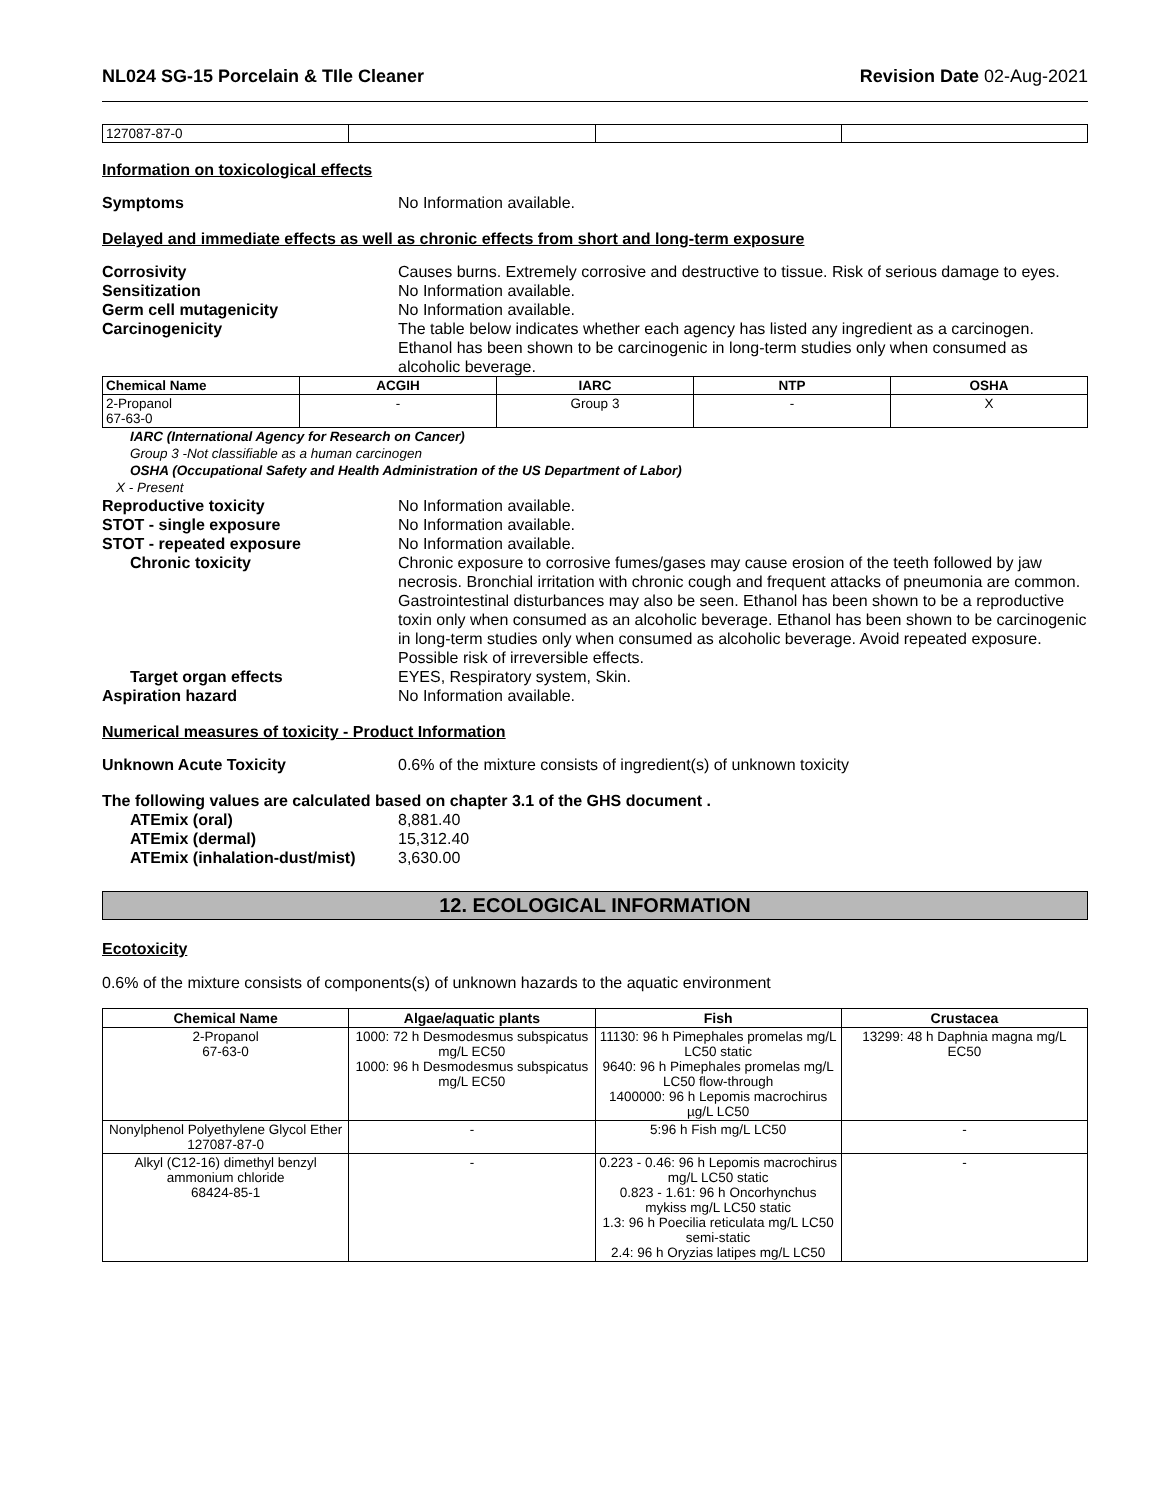NL024 SG-15 Porcelain & TIle Cleaner
Revision Date 02-Aug-2021
| 127087-87-0 | | | |
Information on toxicological effects
Symptoms No Information available.
Delayed and immediate effects as well as chronic effects from short and long-term exposure
Corrosivity Causes burns. Extremely corrosive and destructive to tissue. Risk of serious damage to eyes.
Sensitization No Information available.
Germ cell mutagenicity No Information available.
Carcinogenicity The table below indicates whether each agency has listed any ingredient as a carcinogen. Ethanol has been shown to be carcinogenic in long-term studies only when consumed as alcoholic beverage.
| Chemical Name | ACGIH | IARC | NTP | OSHA |
| --- | --- | --- | --- | --- |
| 2-Propanol 67-63-0 | - | Group 3 | - | X |
IARC (International Agency for Research on Cancer)
Group 3 -Not classifiable as a human carcinogen
OSHA (Occupational Safety and Health Administration of the US Department of Labor)
X - Present
Reproductive toxicity No Information available.
STOT - single exposure No Information available.
STOT - repeated exposure No Information available.
Chronic toxicity Chronic exposure to corrosive fumes/gases may cause erosion of the teeth followed by jaw necrosis. Bronchial irritation with chronic cough and frequent attacks of pneumonia are common. Gastrointestinal disturbances may also be seen. Ethanol has been shown to be a reproductive toxin only when consumed as an alcoholic beverage. Ethanol has been shown to be carcinogenic in long-term studies only when consumed as alcoholic beverage. Avoid repeated exposure. Possible risk of irreversible effects.
Target organ effects EYES, Respiratory system, Skin.
Aspiration hazard No Information available.
Numerical measures of toxicity - Product Information
Unknown Acute Toxicity 0.6% of the mixture consists of ingredient(s) of unknown toxicity
The following values are calculated based on chapter 3.1 of the GHS document .
ATEmix (oral) 8,881.40
ATEmix (dermal) 15,312.40
ATEmix (inhalation-dust/mist) 3,630.00
12. ECOLOGICAL INFORMATION
Ecotoxicity
0.6% of the mixture consists of components(s) of unknown hazards to the aquatic environment
| Chemical Name | Algae/aquatic plants | Fish | Crustacea |
| --- | --- | --- | --- |
| 2-Propanol 67-63-0 | 1000: 72 h Desmodesmus subspicatus mg/L EC50 1000: 96 h Desmodesmus subspicatus mg/L EC50 | 11130: 96 h Pimephales promelas mg/L LC50 static 9640: 96 h Pimephales promelas mg/L LC50 flow-through 1400000: 96 h Lepomis macrochirus µg/L LC50 | 13299: 48 h Daphnia magna mg/L EC50 |
| Nonylphenol Polyethylene Glycol Ether 127087-87-0 | - | 5:96 h Fish mg/L LC50 | - |
| Alkyl (C12-16) dimethyl benzyl ammonium chloride 68424-85-1 | - | 0.223 - 0.46: 96 h Lepomis macrochirus mg/L LC50 static 0.823 - 1.61: 96 h Oncorhynchus mykiss mg/L LC50 static 1.3: 96 h Poecilia reticulata mg/L LC50 semi-static 2.4: 96 h Oryzias latipes mg/L LC50 | - |